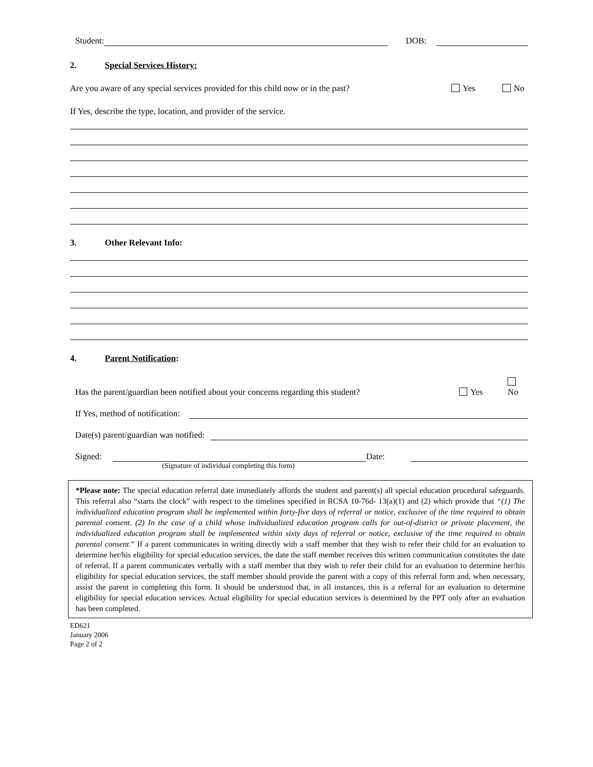Student: DOB:
2. Special Services History:
Are you aware of any special services provided for this child now or in the past? Yes No
If Yes, describe the type, location, and provider of the service.
3. Other Relevant Info:
4. Parent Notification:
Has the parent/guardian been notified about your concerns regarding this student? Yes No
If Yes, method of notification:
Date(s) parent/guardian was notified:
Signed: Date:
(Signature of individual completing this form)
*Please note: The special education referral date immediately affords the student and parent(s) all special education procedural safeguards. This referral also “starts the clock” with respect to the timelines specified in RCSA 10-76d- 13(a)(1) and (2) which provide that “(1) The individualized education program shall be implemented within forty-five days of referral or notice, exclusive of the time required to obtain parental consent. (2) In the case of a child whose individualized education program calls for out-of-district or private placement, the individualized education program shall be implemented within sixty days of referral or notice, exclusive of the time required to obtain parental consent.” If a parent communicates in writing directly with a staff member that they wish to refer their child for an evaluation to determine her/his eligibility for special education services, the date the staff member receives this written communication constitutes the date of referral. If a parent communicates verbally with a staff member that they wish to refer their child for an evaluation to determine her/his eligibility for special education services, the staff member should provide the parent with a copy of this referral form and, when necessary, assist the parent in completing this form. It should be understood that, in all instances, this is a referral for an evaluation to determine eligibility for special education services. Actual eligibility for special education services is determined by the PPT only after an evaluation has been completed.
ED621
January 2006
Page 2 of 2